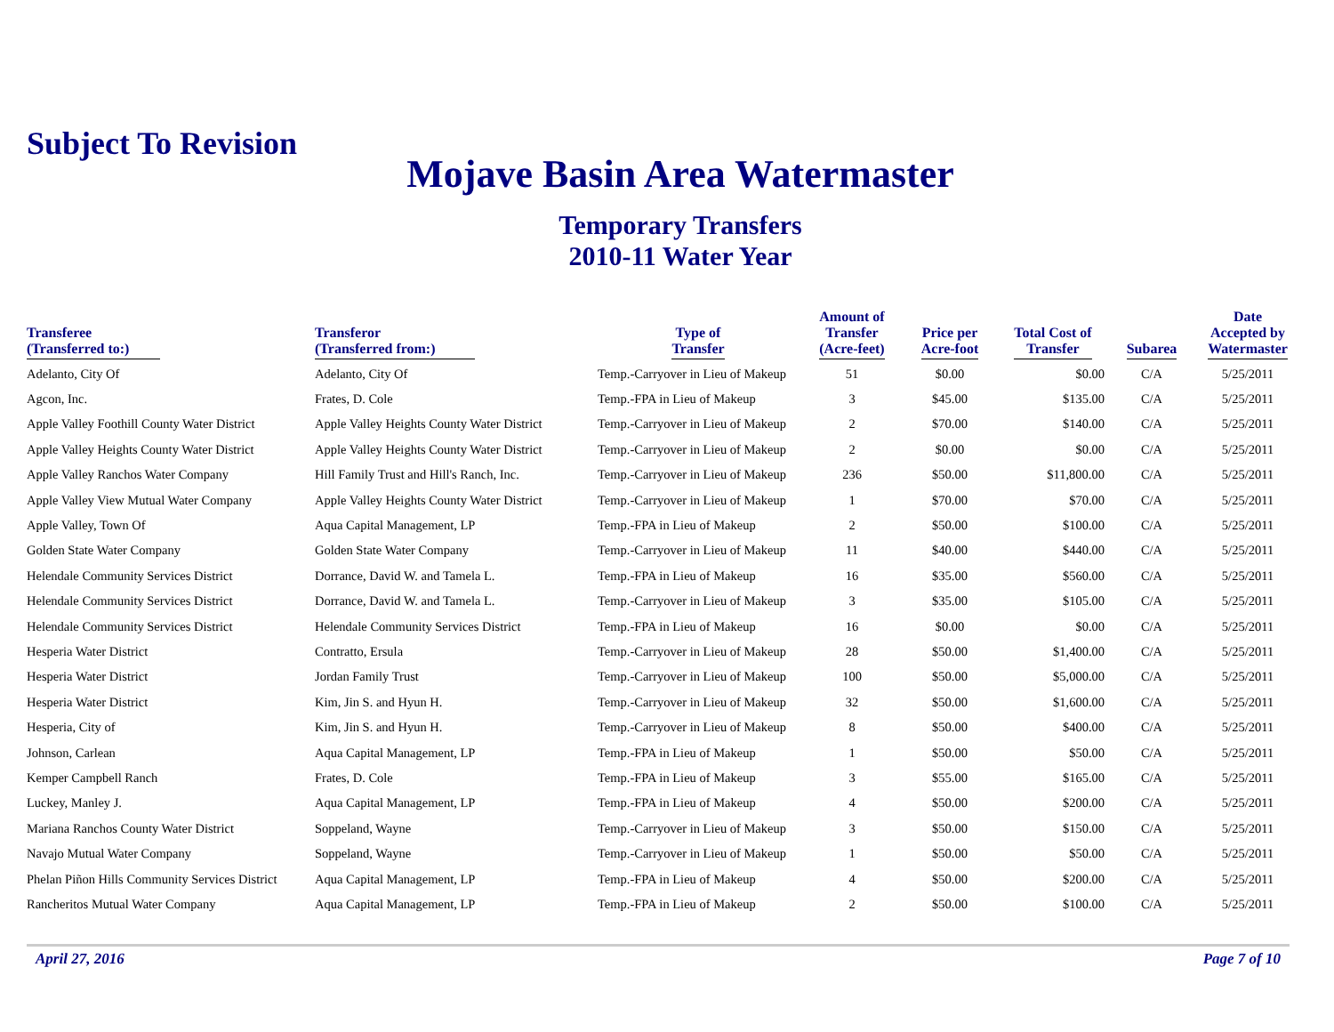Subject To Revision
Mojave Basin Area Watermaster
Temporary Transfers
2010-11 Water Year
| Transferee (Transferred to:) | Transferor (Transferred from:) | Type of Transfer | Amount of Transfer (Acre-feet) | Price per Acre-foot | Total Cost of Transfer | Subarea | Date Accepted by Watermaster |
| --- | --- | --- | --- | --- | --- | --- | --- |
| Adelanto, City Of | Adelanto, City Of | Temp.-Carryover in Lieu of Makeup | 51 | $0.00 | $0.00 | C/A | 5/25/2011 |
| Agcon, Inc. | Frates, D. Cole | Temp.-FPA in Lieu of Makeup | 3 | $45.00 | $135.00 | C/A | 5/25/2011 |
| Apple Valley Foothill County Water District | Apple Valley Heights County Water District | Temp.-Carryover in Lieu of Makeup | 2 | $70.00 | $140.00 | C/A | 5/25/2011 |
| Apple Valley Heights County Water District | Apple Valley Heights County Water District | Temp.-Carryover in Lieu of Makeup | 2 | $0.00 | $0.00 | C/A | 5/25/2011 |
| Apple Valley Ranchos Water Company | Hill Family Trust and Hill's Ranch, Inc. | Temp.-Carryover in Lieu of Makeup | 236 | $50.00 | $11,800.00 | C/A | 5/25/2011 |
| Apple Valley View Mutual Water Company | Apple Valley Heights County Water District | Temp.-Carryover in Lieu of Makeup | 1 | $70.00 | $70.00 | C/A | 5/25/2011 |
| Apple Valley, Town Of | Aqua Capital Management, LP | Temp.-FPA in Lieu of Makeup | 2 | $50.00 | $100.00 | C/A | 5/25/2011 |
| Golden State Water Company | Golden State Water Company | Temp.-Carryover in Lieu of Makeup | 11 | $40.00 | $440.00 | C/A | 5/25/2011 |
| Helendale Community Services District | Dorrance, David W. and Tamela L. | Temp.-FPA in Lieu of Makeup | 16 | $35.00 | $560.00 | C/A | 5/25/2011 |
| Helendale Community Services District | Dorrance, David W. and Tamela L. | Temp.-Carryover in Lieu of Makeup | 3 | $35.00 | $105.00 | C/A | 5/25/2011 |
| Helendale Community Services District | Helendale Community Services District | Temp.-FPA in Lieu of Makeup | 16 | $0.00 | $0.00 | C/A | 5/25/2011 |
| Hesperia Water District | Contratto, Ersula | Temp.-Carryover in Lieu of Makeup | 28 | $50.00 | $1,400.00 | C/A | 5/25/2011 |
| Hesperia Water District | Jordan Family Trust | Temp.-Carryover in Lieu of Makeup | 100 | $50.00 | $5,000.00 | C/A | 5/25/2011 |
| Hesperia Water District | Kim, Jin S. and Hyun H. | Temp.-Carryover in Lieu of Makeup | 32 | $50.00 | $1,600.00 | C/A | 5/25/2011 |
| Hesperia, City of | Kim, Jin S. and Hyun H. | Temp.-Carryover in Lieu of Makeup | 8 | $50.00 | $400.00 | C/A | 5/25/2011 |
| Johnson, Carlean | Aqua Capital Management, LP | Temp.-FPA in Lieu of Makeup | 1 | $50.00 | $50.00 | C/A | 5/25/2011 |
| Kemper Campbell Ranch | Frates, D. Cole | Temp.-FPA in Lieu of Makeup | 3 | $55.00 | $165.00 | C/A | 5/25/2011 |
| Luckey, Manley J. | Aqua Capital Management, LP | Temp.-FPA in Lieu of Makeup | 4 | $50.00 | $200.00 | C/A | 5/25/2011 |
| Mariana Ranchos County Water District | Soppeland, Wayne | Temp.-Carryover in Lieu of Makeup | 3 | $50.00 | $150.00 | C/A | 5/25/2011 |
| Navajo Mutual Water Company | Soppeland, Wayne | Temp.-Carryover in Lieu of Makeup | 1 | $50.00 | $50.00 | C/A | 5/25/2011 |
| Phelan Piñon Hills Community Services District | Aqua Capital Management, LP | Temp.-FPA in Lieu of Makeup | 4 | $50.00 | $200.00 | C/A | 5/25/2011 |
| Rancheritos Mutual Water Company | Aqua Capital Management, LP | Temp.-FPA in Lieu of Makeup | 2 | $50.00 | $100.00 | C/A | 5/25/2011 |
April 27, 2016 Page 7 of 10